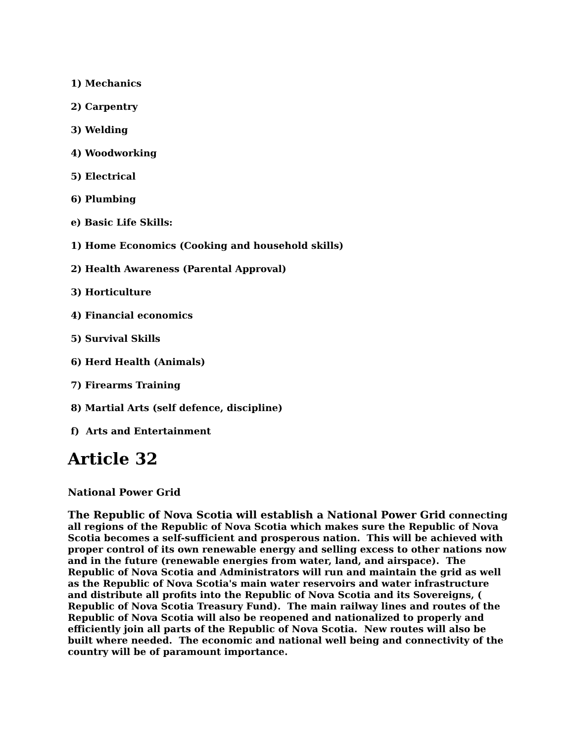1) Mechanics
2) Carpentry
3) Welding
4) Woodworking
5) Electrical
6) Plumbing
e) Basic Life Skills:
1) Home Economics (Cooking and household skills)
2) Health Awareness (Parental Approval)
3) Horticulture
4) Financial economics
5) Survival Skills
6) Herd Health (Animals)
7) Firearms Training
8) Martial Arts (self defence, discipline)
f) Arts and Entertainment
Article 32
National Power Grid
The Republic of Nova Scotia will establish a National Power Grid connecting all regions of the Republic of Nova Scotia which makes sure the Republic of Nova Scotia becomes a self-sufficient and prosperous nation. This will be achieved with proper control of its own renewable energy and selling excess to other nations now and in the future (renewable energies from water, land, and airspace). The Republic of Nova Scotia and Administrators will run and maintain the grid as well as the Republic of Nova Scotia's main water reservoirs and water infrastructure and distribute all profits into the Republic of Nova Scotia and its Sovereigns, ( Republic of Nova Scotia Treasury Fund). The main railway lines and routes of the Republic of Nova Scotia will also be reopened and nationalized to properly and efficiently join all parts of the Republic of Nova Scotia. New routes will also be built where needed. The economic and national well being and connectivity of the country will be of paramount importance.